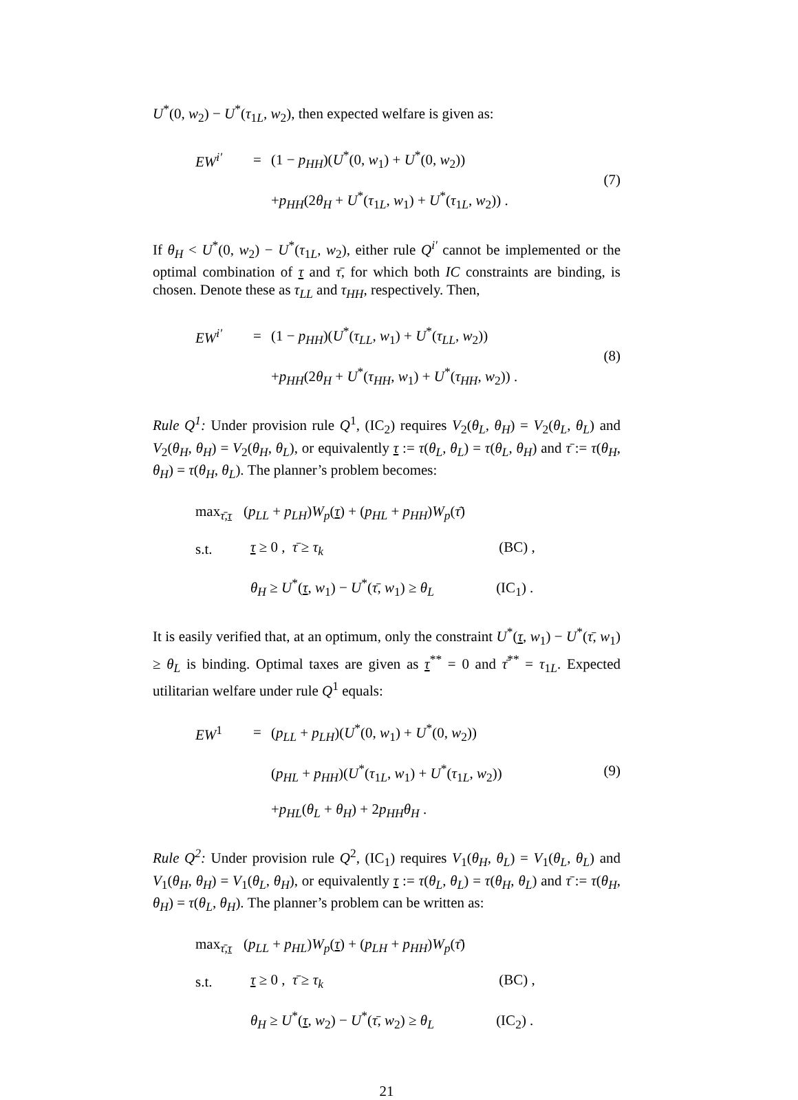U<sup>*</sup>(0, w<sub>2</sub>) − U<sup>*</sup>(τ<sub>1L</sub>, w<sub>2</sub>), then expected welfare is given as:
| EW<sup>i′</sup> | = | (1 − p<sub>HH</sub> )( U<sup>*</sup>(0, w<sub>1</sub>) + U<sup>*</sup>(0, w<sub>2</sub>)) | (7) |
| | | + p<sub>HH</sub> (2 θ<sub>H</sub> + U<sup>*</sup>( τ<sub>1L</sub>, w<sub>1</sub>) + U<sup>*</sup>( τ<sub>1L</sub>, w<sub>2</sub>)) . | |
If θ<sub>H</sub> < U<sup>*</sup>(0, w<sub>2</sub>) − U<sup>*</sup>(τ<sub>1L</sub>, w<sub>2</sub>), either rule Q<sup>i′</sup> cannot be implemented or the optimal combination of τ and τ̄, for which both IC constraints are binding, is chosen. Denote these as τ<sub>LL</sub> and τ<sub>HH</sub>, respectively. Then,
| EW<sup>i′</sup> | = | (1 − p<sub>HH</sub> )( U<sup>*</sup>( τ<sub>LL</sub> , w<sub>1</sub>) + U<sup>*</sup>( τ<sub>LL</sub> , w<sub>2</sub>)) | (8) |
| | | + p<sub>HH</sub> (2 θ<sub>H</sub> + U<sup>*</sup>( τ<sub>HH</sub> , w<sub>1</sub>) + U<sup>*</sup>( τ<sub>HH</sub> , w<sub>2</sub>)) . | |
Rule Q<sup>1</sup>: Under provision rule Q<sup>1</sup>, (IC<sub>2</sub>) requires V<sub>2</sub>(θ<sub>L</sub>, θ<sub>H</sub>) = V<sub>2</sub>(θ<sub>L</sub>, θ<sub>L</sub>) and V<sub>2</sub>(θ<sub>H</sub>, θ<sub>H</sub>) = V<sub>2</sub>(θ<sub>H</sub>, θ<sub>L</sub>), or equivalently τ := τ(θ<sub>L</sub>, θ<sub>L</sub>) = τ(θ<sub>L</sub>, θ<sub>H</sub>) and τ̄ := τ(θ<sub>H</sub>, θ<sub>H</sub>) = τ(θ<sub>H</sub>, θ<sub>L</sub>). The planner’s problem becomes:
| max<sub>τ̄,τ</sub> | ( p<sub>LL</sub> + p<sub>LH</sub> ) W<sub>p</sub> ( τ ) + ( p<sub>HL</sub> + p<sub>HH</sub> ) W<sub>p</sub> ( τ̄ ) |
| s.t. | τ ≥ 0 , τ̄ ≥ τ<sub>k</sub> (BC) , |
| | θ<sub>H</sub> ≥ U<sup>*</sup>( τ , w<sub>1</sub>) − U<sup>*</sup>( τ̄ , w<sub>1</sub>) ≥ θ<sub>L</sub> (IC<sub>1</sub>) . |
It is easily verified that, at an optimum, only the constraint U<sup>*</sup>(τ, w<sub>1</sub>) − U<sup>*</sup>(τ̄, w<sub>1</sub>) ≥ θ<sub>L</sub> is binding. Optimal taxes are given as τ<sup>**</sup> = 0 and τ̄<sup>**</sup> = τ<sub>1L</sub>. Expected utilitarian welfare under rule Q<sup>1</sup> equals:
| EW<sup>1</sup> | = | ( p<sub>LL</sub> + p<sub>LH</sub> )( U<sup>*</sup>(0, w<sub>1</sub>) + U<sup>*</sup>(0, w<sub>2</sub>)) | (9) |
| | | ( p<sub>HL</sub> + p<sub>HH</sub> )( U<sup>*</sup>( τ<sub>1L</sub>, w<sub>1</sub>) + U<sup>*</sup>( τ<sub>1L</sub>, w<sub>2</sub>)) | |
| | | + p<sub>HL</sub> ( θ<sub>L</sub> + θ<sub>H</sub> ) + 2 p<sub>HH</sub>θ<sub>H</sub> . | |
Rule Q<sup>2</sup>: Under provision rule Q<sup>2</sup>, (IC<sub>1</sub>) requires V<sub>1</sub>(θ<sub>H</sub>, θ<sub>L</sub>) = V<sub>1</sub>(θ<sub>L</sub>, θ<sub>L</sub>) and V<sub>1</sub>(θ<sub>H</sub>, θ<sub>H</sub>) = V<sub>1</sub>(θ<sub>L</sub>, θ<sub>H</sub>), or equivalently τ := τ(θ<sub>L</sub>, θ<sub>L</sub>) = τ(θ<sub>H</sub>, θ<sub>L</sub>) and τ̄ := τ(θ<sub>H</sub>, θ<sub>H</sub>) = τ(θ<sub>L</sub>, θ<sub>H</sub>). The planner’s problem can be written as:
| max<sub>τ̄,τ</sub> | ( p<sub>LL</sub> + p<sub>HL</sub> ) W<sub>p</sub> ( τ ) + ( p<sub>LH</sub> + p<sub>HH</sub> ) W<sub>p</sub> ( τ̄ ) |
| s.t. | τ ≥ 0 , τ̄ ≥ τ<sub>k</sub> (BC) , |
| | θ<sub>H</sub> ≥ U<sup>*</sup>( τ , w<sub>2</sub>) − U<sup>*</sup>( τ̄ , w<sub>2</sub>) ≥ θ<sub>L</sub> (IC<sub>2</sub>) . |
21